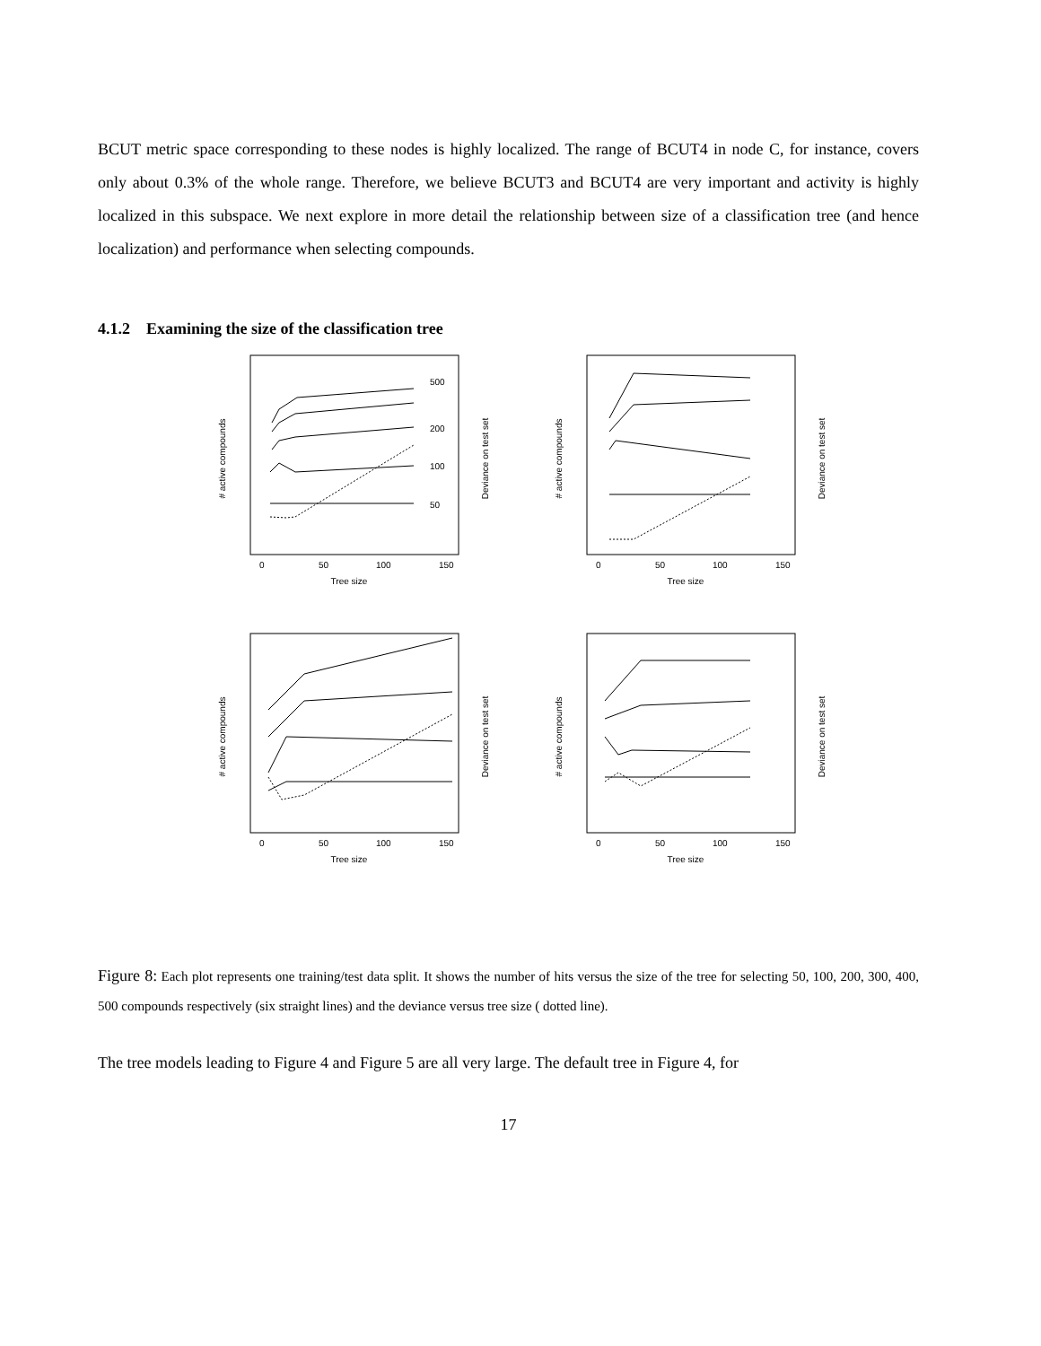BCUT metric space corresponding to these nodes is highly localized. The range of BCUT4 in node C, for instance, covers only about 0.3% of the whole range. Therefore, we believe BCUT3 and BCUT4 are very important and activity is highly localized in this subspace. We next explore in more detail the relationship between size of a classification tree (and hence localization) and performance when selecting compounds.
4.1.2 Examining the size of the classification tree
Tree size
0
50
100
150
# active compounds
Deviance on test set
500
200
100
50
Tree size
0
50
100
150
# active compounds
Deviance on test set
Tree size
0
50
100
150
# active compounds
Deviance on test set
Tree size
0
50
100
150
# active compounds
Deviance on test set
Figure 8: Each plot represents one training/test data split. It shows the number of hits versus the size of the tree for selecting 50, 100, 200, 300, 400, 500 compounds respectively (six straight lines) and the deviance versus tree size ( dotted line).
The tree models leading to Figure 4 and Figure 5 are all very large. The default tree in Figure 4, for
17